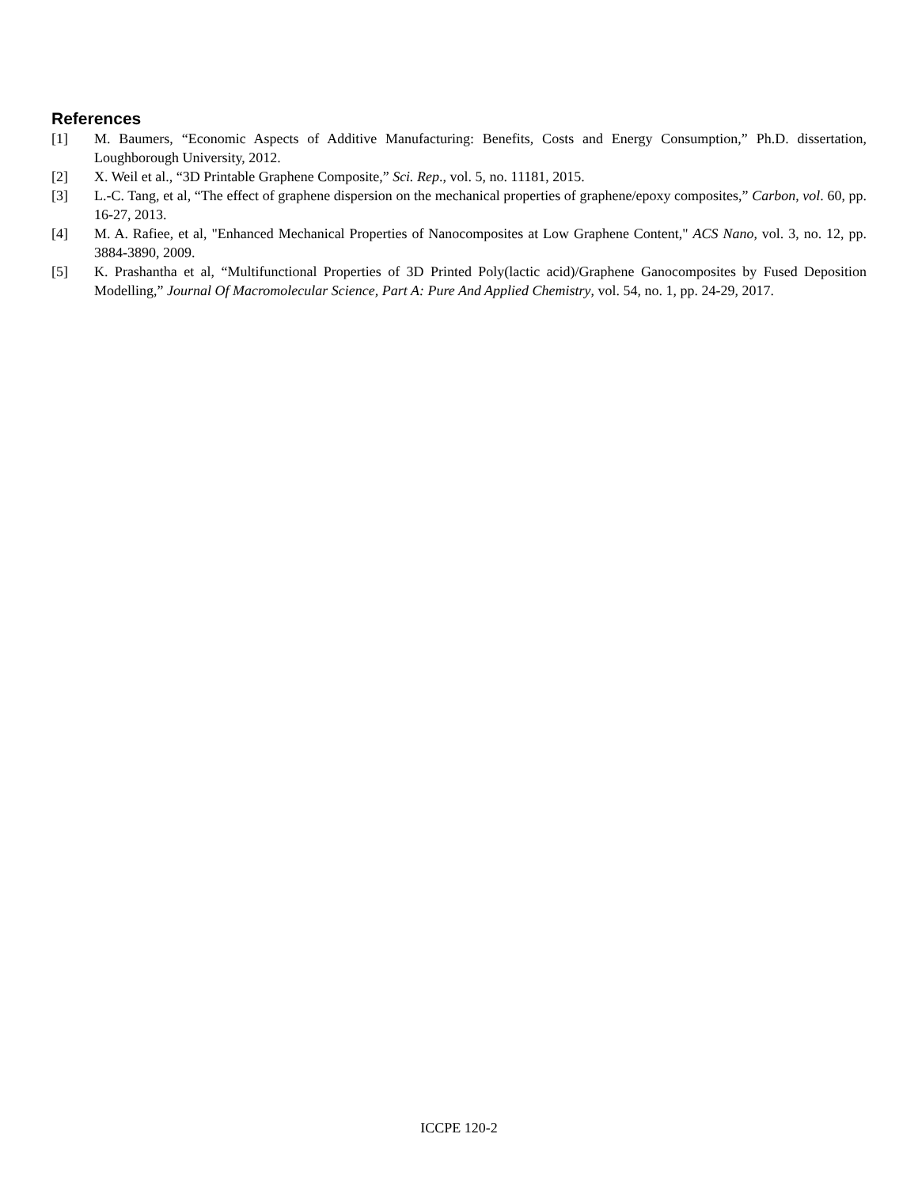References
[1] M. Baumers, “Economic Aspects of Additive Manufacturing: Benefits, Costs and Energy Consumption,” Ph.D. dissertation, Loughborough University, 2012.
[2] X. Weil et al., “3D Printable Graphene Composite,” Sci. Rep., vol. 5, no. 11181, 2015.
[3] L.-C. Tang, et al, “The effect of graphene dispersion on the mechanical properties of graphene/epoxy composites,” Carbon, vol. 60, pp. 16-27, 2013.
[4] M. A. Rafiee, et al, "Enhanced Mechanical Properties of Nanocomposites at Low Graphene Content," ACS Nano, vol. 3, no. 12, pp. 3884-3890, 2009.
[5] K. Prashantha et al, “Multifunctional Properties of 3D Printed Poly(lactic acid)/Graphene Ganocomposites by Fused Deposition Modelling,” Journal Of Macromolecular Science, Part A: Pure And Applied Chemistry, vol. 54, no. 1, pp. 24-29, 2017.
ICCPE 120-2